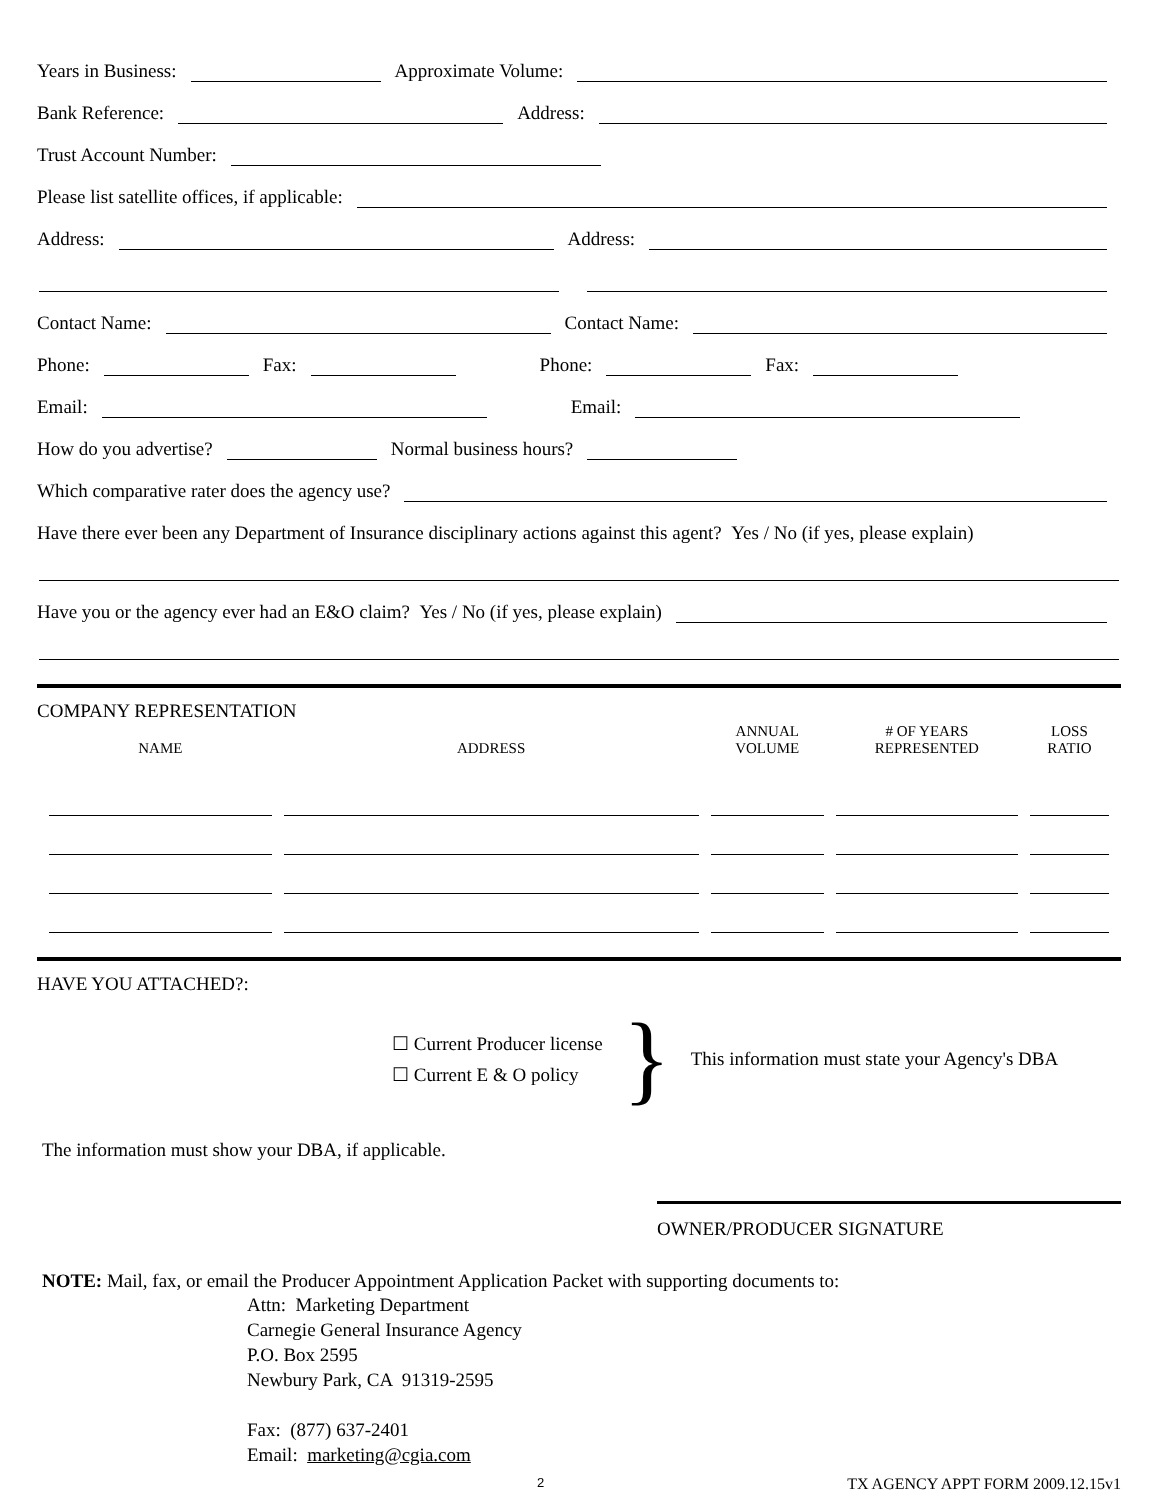Years in Business: Approximate Volume:
Bank Reference: Address:
Trust Account Number:
Please list satellite offices, if applicable:
Address: Address:
Contact Name: Contact Name:
Phone: Fax: Phone: Fax:
Email: Email:
How do you advertise? Normal business hours?
Which comparative rater does the agency use?
Have there ever been any Department of Insurance disciplinary actions against this agent? Yes / No (if yes, please explain)
Have you or the agency ever had an E&O claim? Yes / No (if yes, please explain)
COMPANY REPRESENTATION
| NAME | ADDRESS | ANNUAL VOLUME | # OF YEARS REPRESENTED | LOSS RATIO |
| --- | --- | --- | --- | --- |
HAVE YOU ATTACHED?:
☐ Current Producer license
☐ Current E & O policy
}
This information must state your Agency's DBA
The information must show your DBA, if applicable.
OWNER/PRODUCER SIGNATURE
NOTE: Mail, fax, or email the Producer Appointment Application Packet with supporting documents to:
Attn: Marketing Department
Carnegie General Insurance Agency
P.O. Box 2595
Newbury Park, CA 91319-2595
Fax: (877) 637-2401
Email: marketing@cgia.com
2 TX AGENCY APPT FORM 2009.12.15v1